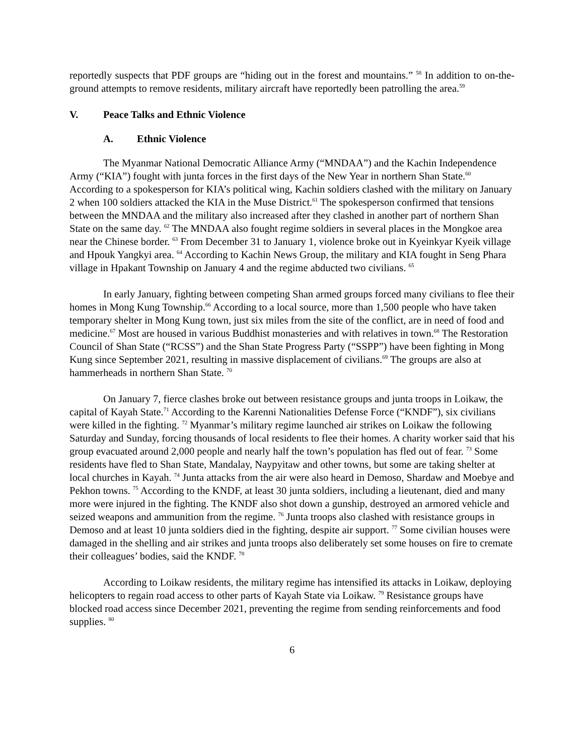reportedly suspects that PDF groups are “hiding out in the forest and mountains.” <sup>58</sup> In addition to on-the-ground attempts to remove residents, military aircraft have reportedly been patrolling the area.<sup>59</sup>
V. Peace Talks and Ethnic Violence
A. Ethnic Violence
The Myanmar National Democratic Alliance Army (“MNDAA”) and the Kachin Independence Army (“KIA”) fought with junta forces in the first days of the New Year in northern Shan State.<sup>60</sup> According to a spokesperson for KIA’s political wing, Kachin soldiers clashed with the military on January 2 when 100 soldiers attacked the KIA in the Muse District.<sup>61</sup> The spokesperson confirmed that tensions between the MNDAA and the military also increased after they clashed in another part of northern Shan State on the same day. <sup>62</sup> The MNDAA also fought regime soldiers in several places in the Mongkoe area near the Chinese border. <sup>63</sup> From December 31 to January 1, violence broke out in Kyeinkyar Kyeik village and Hpouk Yangkyi area. <sup>64</sup> According to Kachin News Group, the military and KIA fought in Seng Phara village in Hpakant Township on January 4 and the regime abducted two civilians. <sup>65</sup>
In early January, fighting between competing Shan armed groups forced many civilians to flee their homes in Mong Kung Township.<sup>66</sup> According to a local source, more than 1,500 people who have taken temporary shelter in Mong Kung town, just six miles from the site of the conflict, are in need of food and medicine.<sup>67</sup> Most are housed in various Buddhist monasteries and with relatives in town.<sup>68</sup> The Restoration Council of Shan State (“RCSS”) and the Shan State Progress Party (“SSPP”) have been fighting in Mong Kung since September 2021, resulting in massive displacement of civilians.<sup>69</sup> The groups are also at hammerheads in northern Shan State. <sup>70</sup>
On January 7, fierce clashes broke out between resistance groups and junta troops in Loikaw, the capital of Kayah State.<sup>71</sup> According to the Karenni Nationalities Defense Force (“KNDF”), six civilians were killed in the fighting. <sup>72</sup> Myanmar’s military regime launched air strikes on Loikaw the following Saturday and Sunday, forcing thousands of local residents to flee their homes. A charity worker said that his group evacuated around 2,000 people and nearly half the town’s population has fled out of fear. <sup>73</sup> Some residents have fled to Shan State, Mandalay, Naypyitaw and other towns, but some are taking shelter at local churches in Kayah. <sup>74</sup> Junta attacks from the air were also heard in Demoso, Shardaw and Moebye and Pekhon towns. <sup>75</sup> According to the KNDF, at least 30 junta soldiers, including a lieutenant, died and many more were injured in the fighting. The KNDF also shot down a gunship, destroyed an armored vehicle and seized weapons and ammunition from the regime. <sup>76</sup> Junta troops also clashed with resistance groups in Demoso and at least 10 junta soldiers died in the fighting, despite air support. <sup>77</sup> Some civilian houses were damaged in the shelling and air strikes and junta troops also deliberately set some houses on fire to cremate their colleagues’ bodies, said the KNDF. <sup>78</sup>
According to Loikaw residents, the military regime has intensified its attacks in Loikaw, deploying helicopters to regain road access to other parts of Kayah State via Loikaw. <sup>79</sup> Resistance groups have blocked road access since December 2021, preventing the regime from sending reinforcements and food supplies. <sup>80</sup>
6